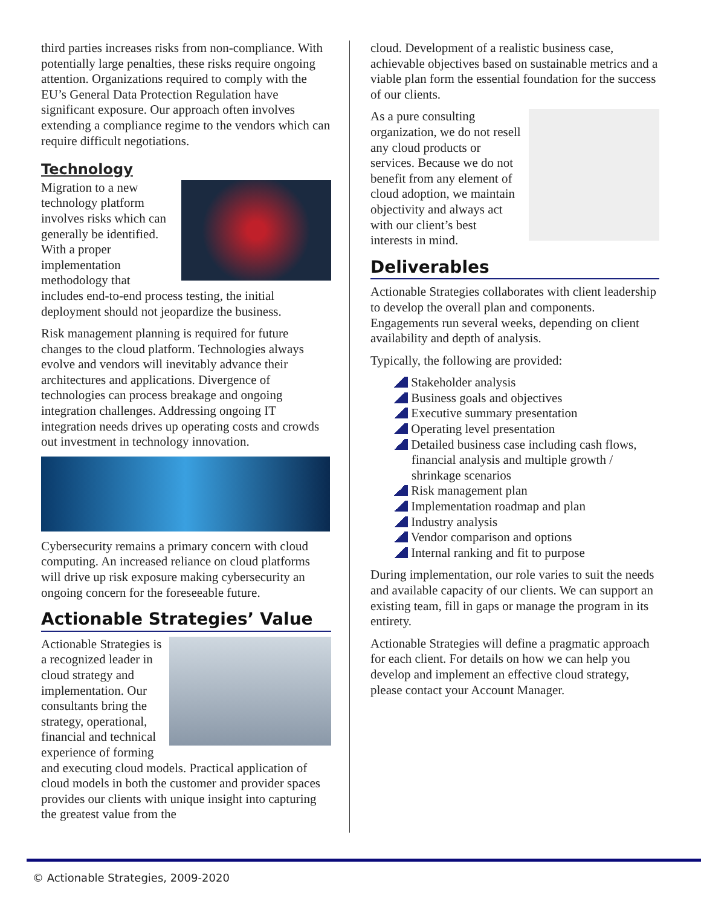third parties increases risks from non-compliance. With potentially large penalties, these risks require ongoing attention. Organizations required to comply with the EU’s General Data Protection Regulation have significant exposure. Our approach often involves extending a compliance regime to the vendors which can require difficult negotiations.
Technology
Migration to a new technology platform involves risks which can generally be identified. With a proper implementation methodology that includes end-to-end process testing, the initial deployment should not jeopardize the business.
Risk management planning is required for future changes to the cloud platform. Technologies always evolve and vendors will inevitably advance their architectures and applications. Divergence of technologies can process breakage and ongoing integration challenges. Addressing ongoing IT integration needs drives up operating costs and crowds out investment in technology innovation.
Cybersecurity remains a primary concern with cloud computing. An increased reliance on cloud platforms will drive up risk exposure making cybersecurity an ongoing concern for the foreseeable future.
Actionable Strategies’ Value
Actionable Strategies is a recognized leader in cloud strategy and implementation. Our consultants bring the strategy, operational, financial and technical experience of forming and executing cloud models. Practical application of cloud models in both the customer and provider spaces provides our clients with unique insight into capturing the greatest value from the
cloud. Development of a realistic business case, achievable objectives based on sustainable metrics and a viable plan form the essential foundation for the success of our clients.
As a pure consulting organization, we do not resell any cloud products or services. Because we do not benefit from any element of cloud adoption, we maintain objectivity and always act with our client’s best interests in mind.
Deliverables
Actionable Strategies collaborates with client leadership to develop the overall plan and components. Engagements run several weeks, depending on client availability and depth of analysis.
Typically, the following are provided:
Stakeholder analysis
Business goals and objectives
Executive summary presentation
Operating level presentation
Detailed business case including cash flows, financial analysis and multiple growth / shrinkage scenarios
Risk management plan
Implementation roadmap and plan
Industry analysis
Vendor comparison and options
Internal ranking and fit to purpose
During implementation, our role varies to suit the needs and available capacity of our clients. We can support an existing team, fill in gaps or manage the program in its entirety.
Actionable Strategies will define a pragmatic approach for each client. For details on how we can help you develop and implement an effective cloud strategy, please contact your Account Manager.
© Actionable Strategies, 2009-2020